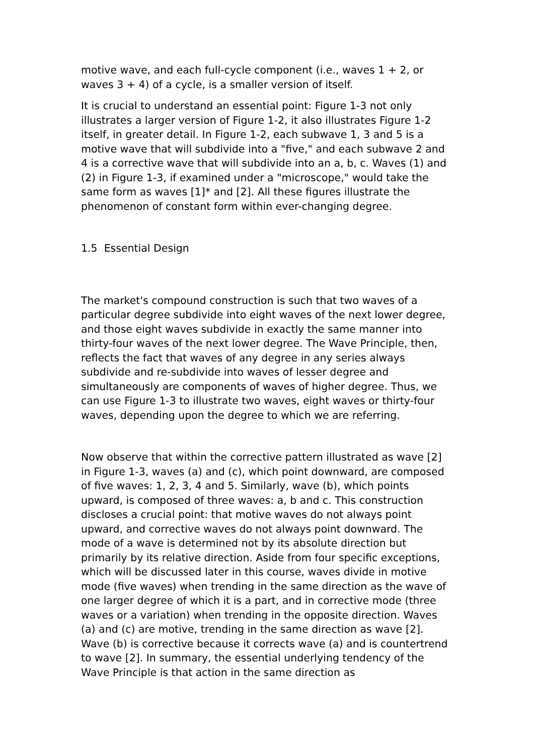motive wave, and each full-cycle component (i.e., waves 1 + 2, or waves 3 + 4) of a cycle, is a smaller version of itself.
It is crucial to understand an essential point: Figure 1-3 not only illustrates a larger version of Figure 1-2, it also illustrates Figure 1-2 itself, in greater detail. In Figure 1-2, each subwave 1, 3 and 5 is a motive wave that will subdivide into a "five," and each subwave 2 and 4 is a corrective wave that will subdivide into an a, b, c. Waves (1) and (2) in Figure 1-3, if examined under a "microscope," would take the same form as waves [1]* and [2]. All these figures illustrate the phenomenon of constant form within ever-changing degree.
1.5 Essential Design
The market's compound construction is such that two waves of a particular degree subdivide into eight waves of the next lower degree, and those eight waves subdivide in exactly the same manner into thirty-four waves of the next lower degree. The Wave Principle, then, reflects the fact that waves of any degree in any series always subdivide and re-subdivide into waves of lesser degree and simultaneously are components of waves of higher degree. Thus, we can use Figure 1-3 to illustrate two waves, eight waves or thirty-four waves, depending upon the degree to which we are referring.
Now observe that within the corrective pattern illustrated as wave [2] in Figure 1-3, waves (a) and (c), which point downward, are composed of five waves: 1, 2, 3, 4 and 5. Similarly, wave (b), which points upward, is composed of three waves: a, b and c. This construction discloses a crucial point: that motive waves do not always point upward, and corrective waves do not always point downward. The mode of a wave is determined not by its absolute direction but primarily by its relative direction. Aside from four specific exceptions, which will be discussed later in this course, waves divide in motive mode (five waves) when trending in the same direction as the wave of one larger degree of which it is a part, and in corrective mode (three waves or a variation) when trending in the opposite direction. Waves (a) and (c) are motive, trending in the same direction as wave [2]. Wave (b) is corrective because it corrects wave (a) and is countertrend to wave [2]. In summary, the essential underlying tendency of the Wave Principle is that action in the same direction as